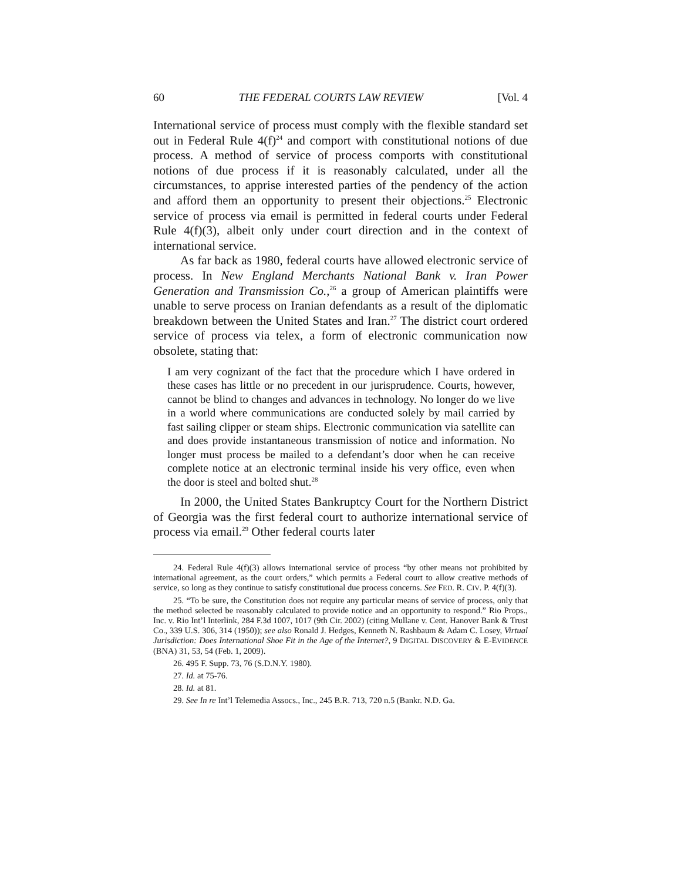60 THE FEDERAL COURTS LAW REVIEW [Vol. 4
International service of process must comply with the flexible standard set out in Federal Rule 4(f)<sup>24</sup> and comport with constitutional notions of due process. A method of service of process comports with constitutional notions of due process if it is reasonably calculated, under all the circumstances, to apprise interested parties of the pendency of the action and afford them an opportunity to present their objections.<sup>25</sup> Electronic service of process via email is permitted in federal courts under Federal Rule 4(f)(3), albeit only under court direction and in the context of international service.
As far back as 1980, federal courts have allowed electronic service of process. In New England Merchants National Bank v. Iran Power Generation and Transmission Co.,<sup>26</sup> a group of American plaintiffs were unable to serve process on Iranian defendants as a result of the diplomatic breakdown between the United States and Iran.<sup>27</sup> The district court ordered service of process via telex, a form of electronic communication now obsolete, stating that:
I am very cognizant of the fact that the procedure which I have ordered in these cases has little or no precedent in our jurisprudence. Courts, however, cannot be blind to changes and advances in technology. No longer do we live in a world where communications are conducted solely by mail carried by fast sailing clipper or steam ships. Electronic communication via satellite can and does provide instantaneous transmission of notice and information. No longer must process be mailed to a defendant’s door when he can receive complete notice at an electronic terminal inside his very office, even when the door is steel and bolted shut.<sup>28</sup>
In 2000, the United States Bankruptcy Court for the Northern District of Georgia was the first federal court to authorize international service of process via email.<sup>29</sup> Other federal courts later
24. Federal Rule 4(f)(3) allows international service of process “by other means not prohibited by international agreement, as the court orders,” which permits a Federal court to allow creative methods of service, so long as they continue to satisfy constitutional due process concerns. See FED. R. CIV. P. 4(f)(3).
25. “To be sure, the Constitution does not require any particular means of service of process, only that the method selected be reasonably calculated to provide notice and an opportunity to respond.” Rio Props., Inc. v. Rio Int’l Interlink, 284 F.3d 1007, 1017 (9th Cir. 2002) (citing Mullane v. Cent. Hanover Bank & Trust Co., 339 U.S. 306, 314 (1950)); see also Ronald J. Hedges, Kenneth N. Rashbaum & Adam C. Losey, Virtual Jurisdiction: Does International Shoe Fit in the Age of the Internet?, 9 DIGITAL DISCOVERY & E-EVIDENCE (BNA) 31, 53, 54 (Feb. 1, 2009).
26. 495 F. Supp. 73, 76 (S.D.N.Y. 1980).
27. Id. at 75-76.
28. Id. at 81.
29. See In re Int’l Telemedia Assocs., Inc., 245 B.R. 713, 720 n.5 (Bankr. N.D. Ga.